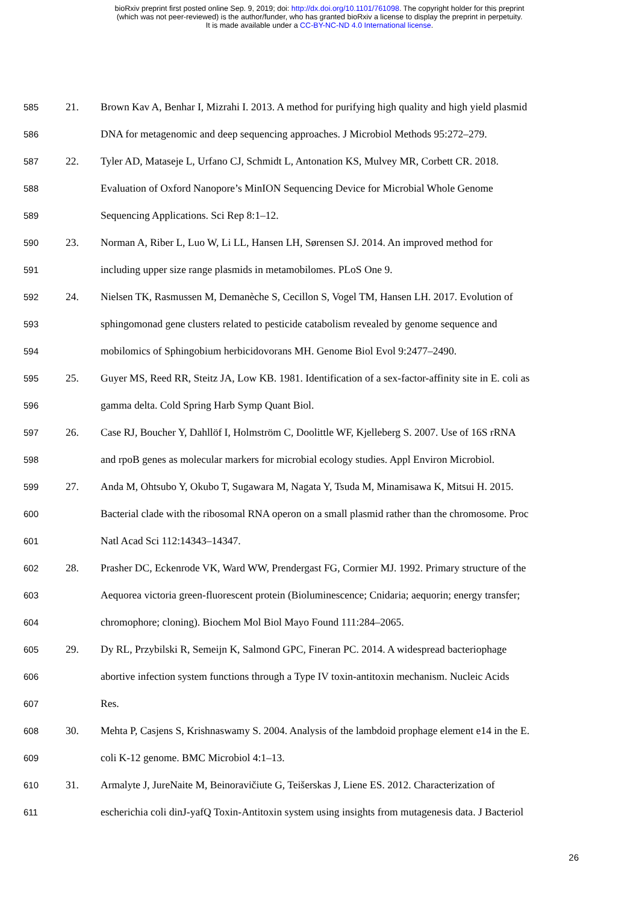bioRxiv preprint first posted online Sep. 9, 2019; doi: http://dx.doi.org/10.1101/761098. The copyright holder for this preprint
(which was not peer-reviewed) is the author/funder, who has granted bioRxiv a license to display the preprint in perpetuity.
It is made available under a CC-BY-NC-ND 4.0 International license.
585 21. Brown Kav A, Benhar I, Mizrahi I. 2013. A method for purifying high quality and high yield plasmid
586 DNA for metagenomic and deep sequencing approaches. J Microbiol Methods 95:272–279.
587 22. Tyler AD, Mataseje L, Urfano CJ, Schmidt L, Antonation KS, Mulvey MR, Corbett CR. 2018.
588 Evaluation of Oxford Nanopore’s MinION Sequencing Device for Microbial Whole Genome
589 Sequencing Applications. Sci Rep 8:1–12.
590 23. Norman A, Riber L, Luo W, Li LL, Hansen LH, Sørensen SJ. 2014. An improved method for
591 including upper size range plasmids in metamobilomes. PLoS One 9.
592 24. Nielsen TK, Rasmussen M, Demanèche S, Cecillon S, Vogel TM, Hansen LH. 2017. Evolution of
593 sphingomonad gene clusters related to pesticide catabolism revealed by genome sequence and
594 mobilomics of Sphingobium herbicidovorans MH. Genome Biol Evol 9:2477–2490.
595 25. Guyer MS, Reed RR, Steitz JA, Low KB. 1981. Identification of a sex-factor-affinity site in E. coli as
596 gamma delta. Cold Spring Harb Symp Quant Biol.
597 26. Case RJ, Boucher Y, Dahllöf I, Holmström C, Doolittle WF, Kjelleberg S. 2007. Use of 16S rRNA
598 and rpoB genes as molecular markers for microbial ecology studies. Appl Environ Microbiol.
599 27. Anda M, Ohtsubo Y, Okubo T, Sugawara M, Nagata Y, Tsuda M, Minamisawa K, Mitsui H. 2015.
600 Bacterial clade with the ribosomal RNA operon on a small plasmid rather than the chromosome. Proc
601 Natl Acad Sci 112:14343–14347.
602 28. Prasher DC, Eckenrode VK, Ward WW, Prendergast FG, Cormier MJ. 1992. Primary structure of the
603 Aequorea victoria green-fluorescent protein (Bioluminescence; Cnidaria; aequorin; energy transfer;
604 chromophore; cloning). Biochem Mol Biol Mayo Found 111:284–2065.
605 29. Dy RL, Przybilski R, Semeijn K, Salmond GPC, Fineran PC. 2014. A widespread bacteriophage
606 abortive infection system functions through a Type IV toxin-antitoxin mechanism. Nucleic Acids
607 Res.
608 30. Mehta P, Casjens S, Krishnaswamy S. 2004. Analysis of the lambdoid prophage element e14 in the E.
609 coli K-12 genome. BMC Microbiol 4:1–13.
610 31. Armalyte J, JureNaite M, Beinoravičiute G, Teišerskas J, Liene ES. 2012. Characterization of
611 escherichia coli dinJ-yafQ Toxin-Antitoxin system using insights from mutagenesis data. J Bacteriol
26